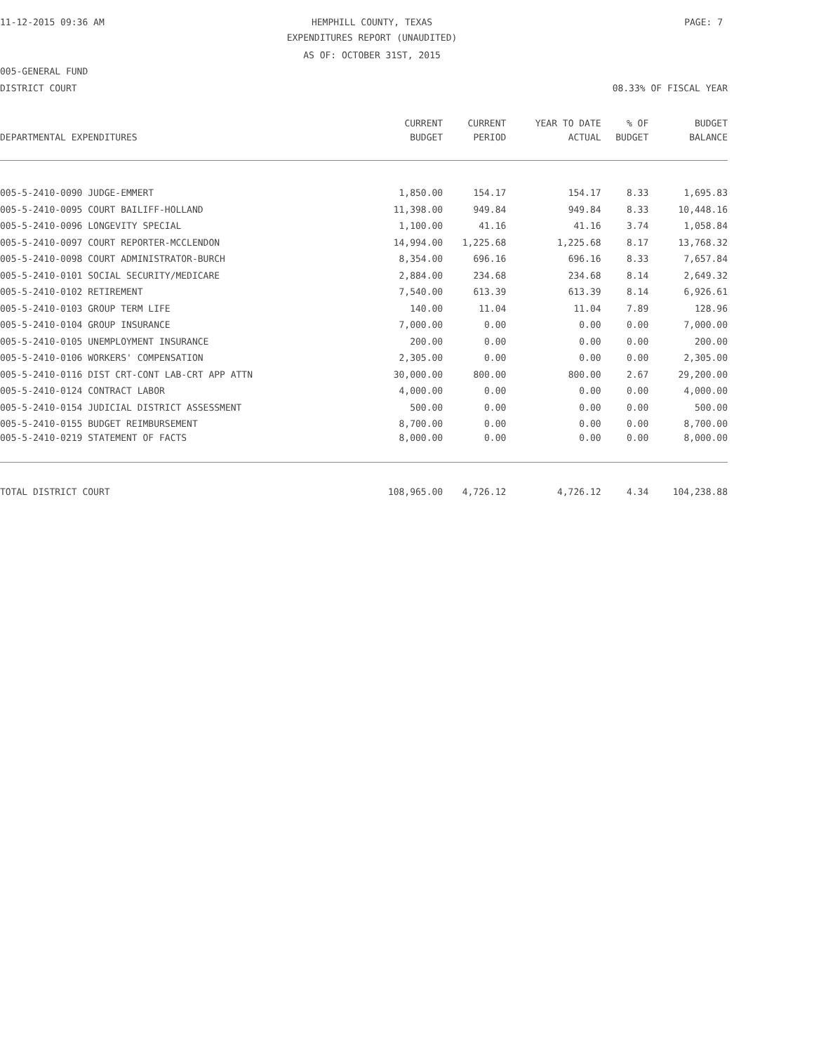11-12-2015 09:36 AM HEMPHILL COUNTY, TEXAS PAGE: 7
EXPENDITURES REPORT (UNAUDITED)
AS OF: OCTOBER 31ST, 2015
005-GENERAL FUND
DISTRICT COURT 08.33% OF FISCAL YEAR
| | CURRENT | CURRENT | YEAR TO DATE | % OF | BUDGET |
| --- | --- | --- | --- | --- | --- |
| DEPARTMENTAL EXPENDITURES | BUDGET | PERIOD | ACTUAL | BUDGET | BALANCE |
| 005-5-2410-0090 JUDGE-EMMERT | 1,850.00 | 154.17 | 154.17 | 8.33 | 1,695.83 |
| 005-5-2410-0095 COURT BAILIFF-HOLLAND | 11,398.00 | 949.84 | 949.84 | 8.33 | 10,448.16 |
| 005-5-2410-0096 LONGEVITY SPECIAL | 1,100.00 | 41.16 | 41.16 | 3.74 | 1,058.84 |
| 005-5-2410-0097 COURT REPORTER-MCCLENDON | 14,994.00 | 1,225.68 | 1,225.68 | 8.17 | 13,768.32 |
| 005-5-2410-0098 COURT ADMINISTRATOR-BURCH | 8,354.00 | 696.16 | 696.16 | 8.33 | 7,657.84 |
| 005-5-2410-0101 SOCIAL SECURITY/MEDICARE | 2,884.00 | 234.68 | 234.68 | 8.14 | 2,649.32 |
| 005-5-2410-0102 RETIREMENT | 7,540.00 | 613.39 | 613.39 | 8.14 | 6,926.61 |
| 005-5-2410-0103 GROUP TERM LIFE | 140.00 | 11.04 | 11.04 | 7.89 | 128.96 |
| 005-5-2410-0104 GROUP INSURANCE | 7,000.00 | 0.00 | 0.00 | 0.00 | 7,000.00 |
| 005-5-2410-0105 UNEMPLOYMENT INSURANCE | 200.00 | 0.00 | 0.00 | 0.00 | 200.00 |
| 005-5-2410-0106 WORKERS' COMPENSATION | 2,305.00 | 0.00 | 0.00 | 0.00 | 2,305.00 |
| 005-5-2410-0116 DIST CRT-CONT LAB-CRT APP ATTN | 30,000.00 | 800.00 | 800.00 | 2.67 | 29,200.00 |
| 005-5-2410-0124 CONTRACT LABOR | 4,000.00 | 0.00 | 0.00 | 0.00 | 4,000.00 |
| 005-5-2410-0154 JUDICIAL DISTRICT ASSESSMENT | 500.00 | 0.00 | 0.00 | 0.00 | 500.00 |
| 005-5-2410-0155 BUDGET REIMBURSEMENT | 8,700.00 | 0.00 | 0.00 | 0.00 | 8,700.00 |
| 005-5-2410-0219 STATEMENT OF FACTS | 8,000.00 | 0.00 | 0.00 | 0.00 | 8,000.00 |
| TOTAL DISTRICT COURT | 108,965.00 | 4,726.12 | 4,726.12 | 4.34 | 104,238.88 |